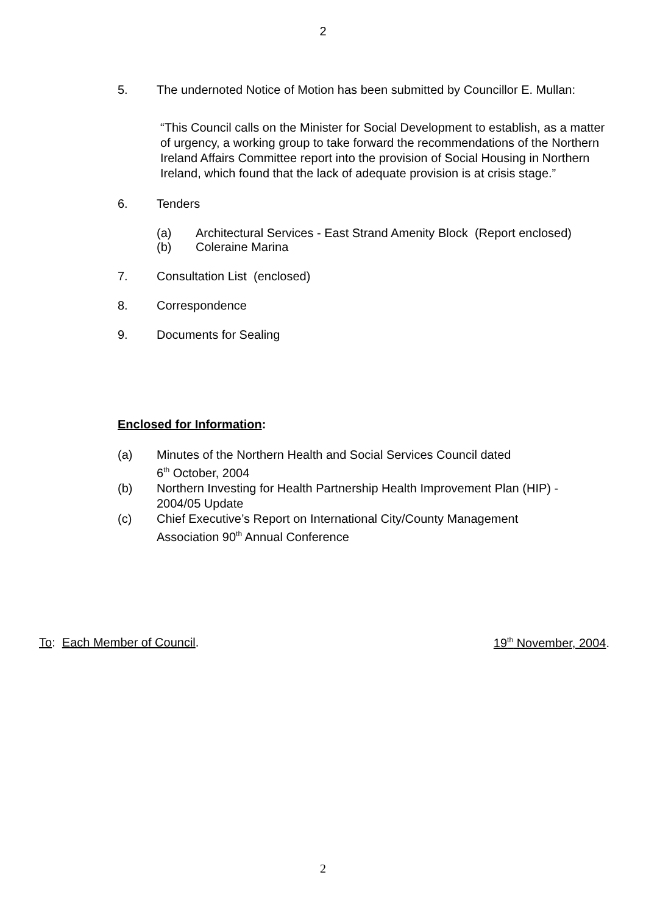2
5. The undernoted Notice of Motion has been submitted by Councillor E. Mullan:
“This Council calls on the Minister for Social Development to establish, as a matter of urgency, a working group to take forward the recommendations of the Northern Ireland Affairs Committee report into the provision of Social Housing in Northern Ireland, which found that the lack of adequate provision is at crisis stage.”
6. Tenders
(a) Architectural Services - East Strand Amenity Block (Report enclosed)
(b) Coleraine Marina
7. Consultation List (enclosed)
8. Correspondence
9. Documents for Sealing
Enclosed for Information:
(a) Minutes of the Northern Health and Social Services Council dated
6<sup>th</sup> October, 2004
(b) Northern Investing for Health Partnership Health Improvement Plan (HIP) -
2004/05 Update
(c) Chief Executive’s Report on International City/County Management
Association 90<sup>th</sup> Annual Conference
To: Each Member of Council. 19<sup>th</sup> November, 2004.
2